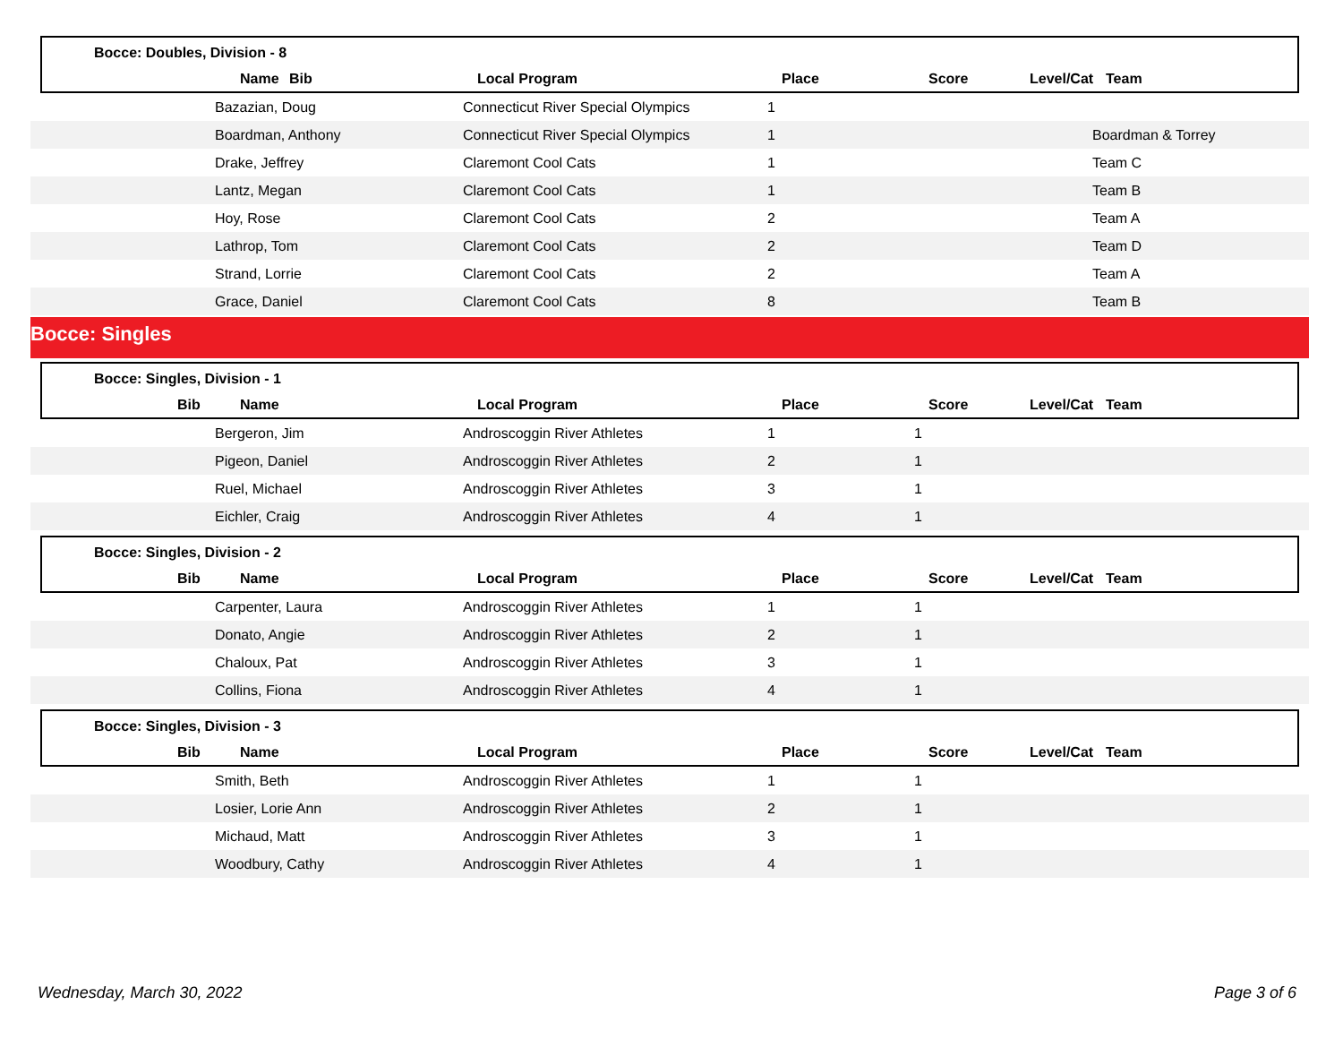Bocce: Doubles, Division - 8
| | Bib | Name | Local Program | Place | Score | Level/Cat | Team |
| --- | --- | --- | --- | --- | --- | --- | --- |
| | Bazazian, Doug | Connecticut River Special Olympics | 1 | | | |
| | Boardman, Anthony | Connecticut River Special Olympics | 1 | | | Boardman & Torrey |
| | Drake, Jeffrey | Claremont Cool Cats | 1 | | | Team C |
| | Lantz, Megan | Claremont Cool Cats | 1 | | | Team B |
| | Hoy, Rose | Claremont Cool Cats | 2 | | | Team A |
| | Lathrop, Tom | Claremont Cool Cats | 2 | | | Team D |
| | Strand, Lorrie | Claremont Cool Cats | 2 | | | Team A |
| | Grace, Daniel | Claremont Cool Cats | 8 | | | Team B |
Bocce: Singles
Bocce: Singles, Division - 1
| | Bib | Name | Local Program | Place | Score | Level/Cat | Team |
| --- | --- | --- | --- | --- | --- | --- | --- |
| | Bergeron, Jim | Androscoggin River Athletes | 1 | 1 | | |
| | Pigeon, Daniel | Androscoggin River Athletes | 2 | 1 | | |
| | Ruel, Michael | Androscoggin River Athletes | 3 | 1 | | |
| | Eichler, Craig | Androscoggin River Athletes | 4 | 1 | | |
Bocce: Singles, Division - 2
| | Bib | Name | Local Program | Place | Score | Level/Cat | Team |
| --- | --- | --- | --- | --- | --- | --- | --- |
| | Carpenter, Laura | Androscoggin River Athletes | 1 | 1 | | |
| | Donato, Angie | Androscoggin River Athletes | 2 | 1 | | |
| | Chaloux, Pat | Androscoggin River Athletes | 3 | 1 | | |
| | Collins, Fiona | Androscoggin River Athletes | 4 | 1 | | |
Bocce: Singles, Division - 3
| | Bib | Name | Local Program | Place | Score | Level/Cat | Team |
| --- | --- | --- | --- | --- | --- | --- | --- |
| | Smith, Beth | Androscoggin River Athletes | 1 | 1 | | |
| | Losier, Lorie Ann | Androscoggin River Athletes | 2 | 1 | | |
| | Michaud, Matt | Androscoggin River Athletes | 3 | 1 | | |
| | Woodbury, Cathy | Androscoggin River Athletes | 4 | 1 | | |
Wednesday, March 30, 2022 Page 3 of 6